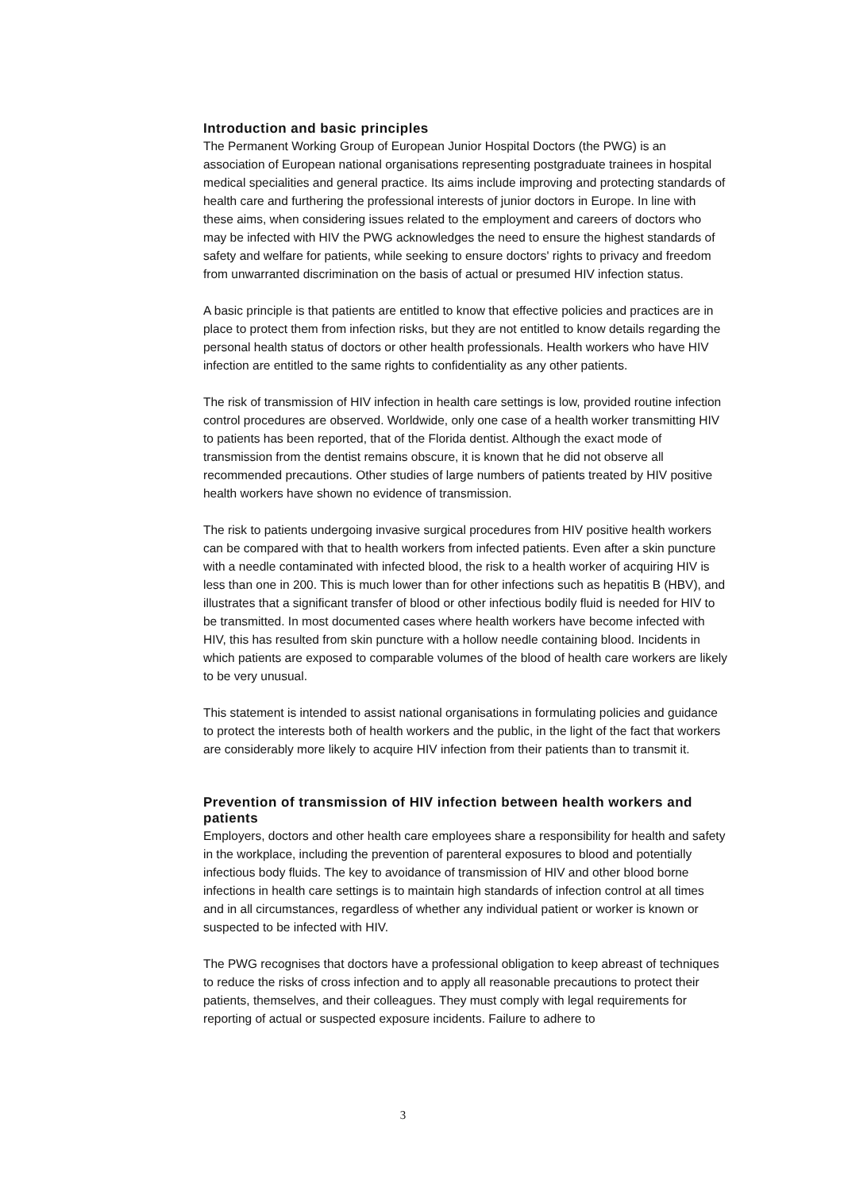Introduction and basic principles
The Permanent Working Group of European Junior Hospital Doctors (the PWG) is an association of European national organisations representing postgraduate trainees in hospital medical specialities and general practice. Its aims include improving and protecting standards of health care and furthering the professional interests of junior doctors in Europe. In line with these aims, when considering issues related to the employment and careers of doctors who may be infected with HIV the PWG acknowledges the need to ensure the highest standards of safety and welfare for patients, while seeking to ensure doctors' rights to privacy and freedom from unwarranted discrimination on the basis of actual or presumed HIV infection status.
A basic principle is that patients are entitled to know that effective policies and practices are in place to protect them from infection risks, but they are not entitled to know details regarding the personal health status of doctors or other health professionals. Health workers who have HIV infection are entitled to the same rights to confidentiality as any other patients.
The risk of transmission of HIV infection in health care settings is low, provided routine infection control procedures are observed. Worldwide, only one case of a health worker transmitting HIV to patients has been reported, that of the Florida dentist. Although the exact mode of transmission from the dentist remains obscure, it is known that he did not observe all recommended precautions. Other studies of large numbers of patients treated by HIV positive health workers have shown no evidence of transmission.
The risk to patients undergoing invasive surgical procedures from HIV positive health workers can be compared with that to health workers from infected patients. Even after a skin puncture with a needle contaminated with infected blood, the risk to a health worker of acquiring HIV is less than one in 200. This is much lower than for other infections such as hepatitis B (HBV), and illustrates that a significant transfer of blood or other infectious bodily fluid is needed for HIV to be transmitted. In most documented cases where health workers have become infected with HIV, this has resulted from skin puncture with a hollow needle containing blood. Incidents in which patients are exposed to comparable volumes of the blood of health care workers are likely to be very unusual.
This statement is intended to assist national organisations in formulating policies and guidance to protect the interests both of health workers and the public, in the light of the fact that workers are considerably more likely to acquire HIV infection from their patients than to transmit it.
Prevention of transmission of HIV infection between health workers and patients
Employers, doctors and other health care employees share a responsibility for health and safety in the workplace, including the prevention of parenteral exposures to blood and potentially infectious body fluids. The key to avoidance of transmission of HIV and other blood borne infections in health care settings is to maintain high standards of infection control at all times and in all circumstances, regardless of whether any individual patient or worker is known or suspected to be infected with HIV.
The PWG recognises that doctors have a professional obligation to keep abreast of techniques to reduce the risks of cross infection and to apply all reasonable precautions to protect their patients, themselves, and their colleagues. They must comply with legal requirements for reporting of actual or suspected exposure incidents. Failure to adhere to
3